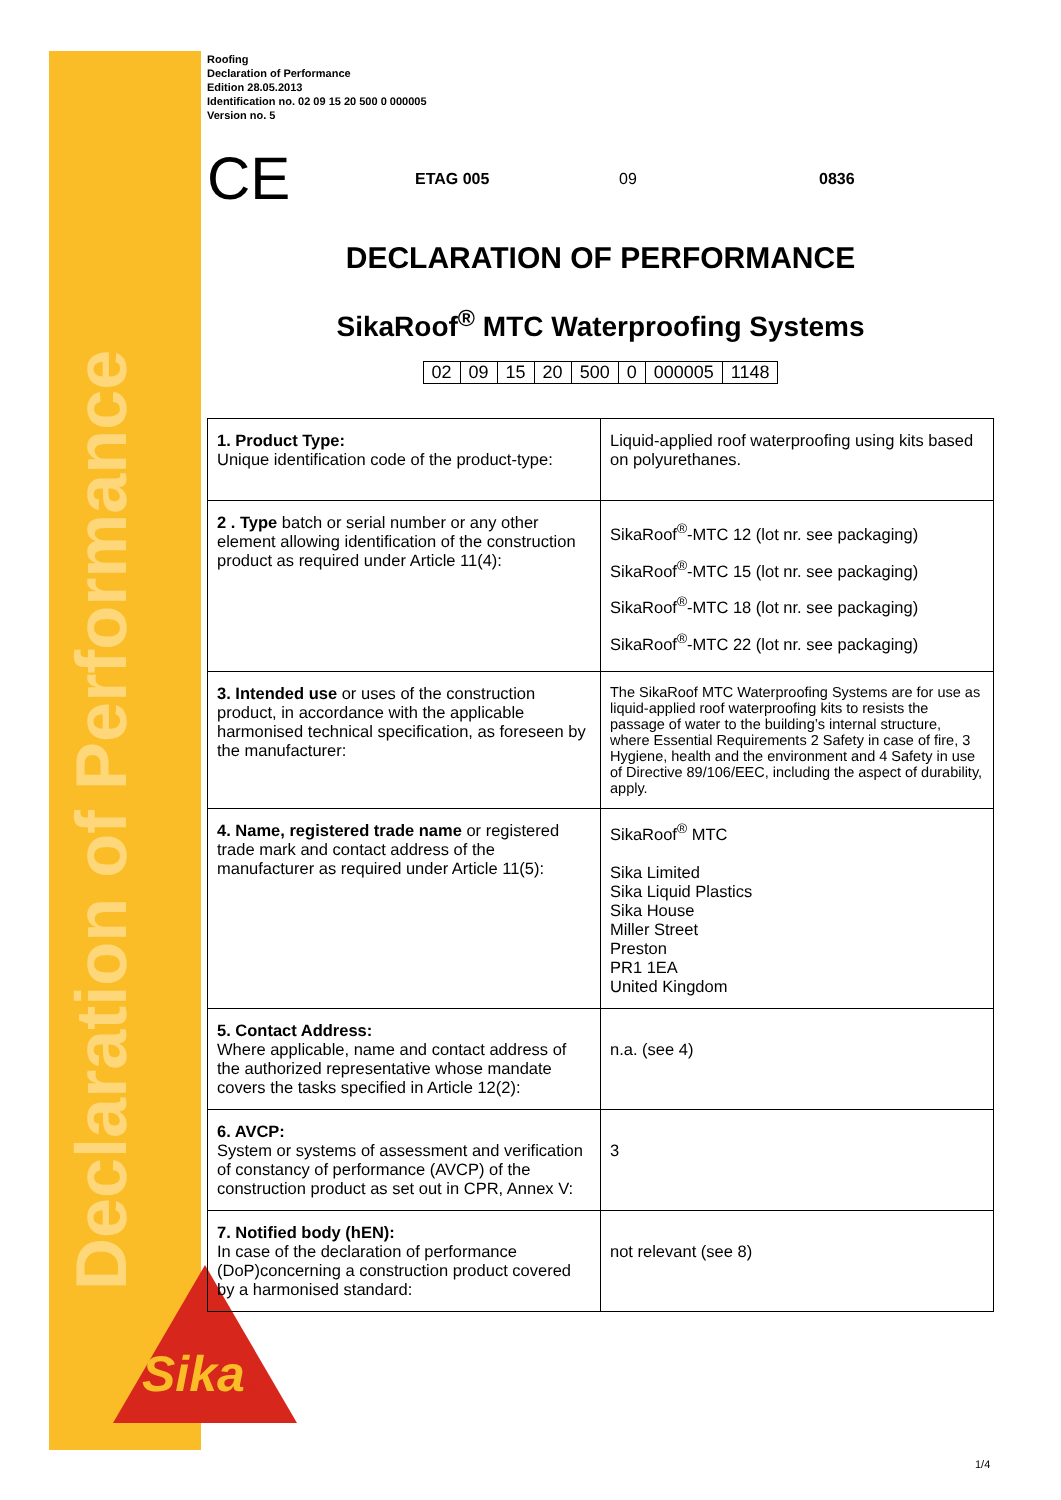Declaration of Performance Sika®
Roofing
Declaration of Performance
Edition 28.05.2013
Identification no. 02 09 15 20 500 0 000005
Version no. 5
CE ETAG 005 09 0836
DECLARATION OF PERFORMANCE
SikaRoof<sup>®</sup> MTC Waterproofing Systems
| 02 | 09 | 15 | 20 | 500 | 0 | 000005 | 1148 |
| 1. Product Type: Unique identification code of the product-type: | Liquid-applied roof waterproofing using kits based on polyurethanes. |
| 2 . Type batch or serial number or any other element allowing identification of the construction product as required under Article 11(4): | SikaRoof<sup>®</sup>-MTC 12 (lot nr. see packaging) SikaRoof<sup>®</sup>-MTC 15 (lot nr. see packaging) SikaRoof<sup>®</sup>-MTC 18 (lot nr. see packaging) SikaRoof<sup>®</sup>-MTC 22 (lot nr. see packaging) |
| 3. Intended use or uses of the construction product, in accordance with the applicable harmonised technical specification, as foreseen by the manufacturer: | The SikaRoof MTC Waterproofing Systems are for use as liquid-applied roof waterproofing kits to resists the passage of water to the building’s internal structure, where Essential Requirements 2 Safety in case of fire, 3 Hygiene, health and the environment and 4 Safety in use of Directive 89/106/EEC, including the aspect of durability, apply. |
| 4. Name, registered trade name or registered trade mark and contact address of the manufacturer as required under Article 11(5): | SikaRoof<sup>®</sup> MTC Sika Limited Sika Liquid Plastics Sika House Miller Street Preston PR1 1EA United Kingdom |
| 5. Contact Address: Where applicable, name and contact address of the authorized representative whose mandate covers the tasks specified in Article 12(2): | n.a. (see 4) |
| 6. AVCP: System or systems of assessment and verification of constancy of performance (AVCP) of the construction product as set out in CPR, Annex V: | 3 |
| 7. Notified body (hEN): In case of the declaration of performance (DoP)concerning a construction product covered by a harmonised standard: | not relevant (see 8) |
1/4